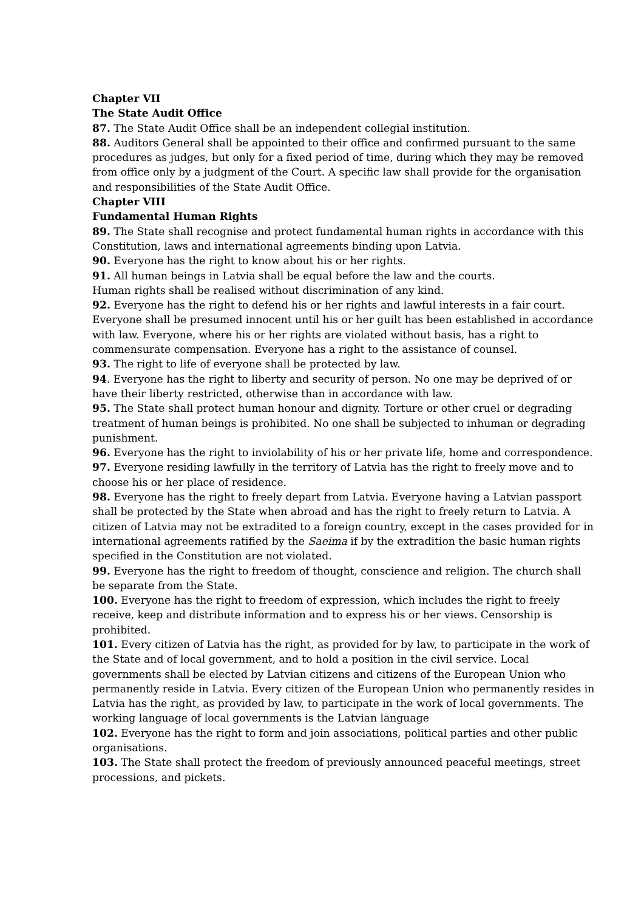Chapter VII
The State Audit Office
87. The State Audit Office shall be an independent collegial institution.
88. Auditors General shall be appointed to their office and confirmed pursuant to the same procedures as judges, but only for a fixed period of time, during which they may be removed from office only by a judgment of the Court. A specific law shall provide for the organisation and responsibilities of the State Audit Office.
Chapter VIII
Fundamental Human Rights
89. The State shall recognise and protect fundamental human rights in accordance with this Constitution, laws and international agreements binding upon Latvia.
90. Everyone has the right to know about his or her rights.
91. All human beings in Latvia shall be equal before the law and the courts.
Human rights shall be realised without discrimination of any kind.
92. Everyone has the right to defend his or her rights and lawful interests in a fair court. Everyone shall be presumed innocent until his or her guilt has been established in accordance with law. Everyone, where his or her rights are violated without basis, has a right to commensurate compensation. Everyone has a right to the assistance of counsel.
93. The right to life of everyone shall be protected by law.
94. Everyone has the right to liberty and security of person. No one may be deprived of or have their liberty restricted, otherwise than in accordance with law.
95. The State shall protect human honour and dignity. Torture or other cruel or degrading treatment of human beings is prohibited. No one shall be subjected to inhuman or degrading punishment.
96. Everyone has the right to inviolability of his or her private life, home and correspondence.
97. Everyone residing lawfully in the territory of Latvia has the right to freely move and to choose his or her place of residence.
98. Everyone has the right to freely depart from Latvia. Everyone having a Latvian passport shall be protected by the State when abroad and has the right to freely return to Latvia. A citizen of Latvia may not be extradited to a foreign country, except in the cases provided for in international agreements ratified by the Saeima if by the extradition the basic human rights specified in the Constitution are not violated.
99. Everyone has the right to freedom of thought, conscience and religion. The church shall be separate from the State.
100. Everyone has the right to freedom of expression, which includes the right to freely receive, keep and distribute information and to express his or her views. Censorship is prohibited.
101. Every citizen of Latvia has the right, as provided for by law, to participate in the work of the State and of local government, and to hold a position in the civil service. Local governments shall be elected by Latvian citizens and citizens of the European Union who permanently reside in Latvia. Every citizen of the European Union who permanently resides in Latvia has the right, as provided by law, to participate in the work of local governments. The working language of local governments is the Latvian language
102. Everyone has the right to form and join associations, political parties and other public organisations.
103. The State shall protect the freedom of previously announced peaceful meetings, street processions, and pickets.